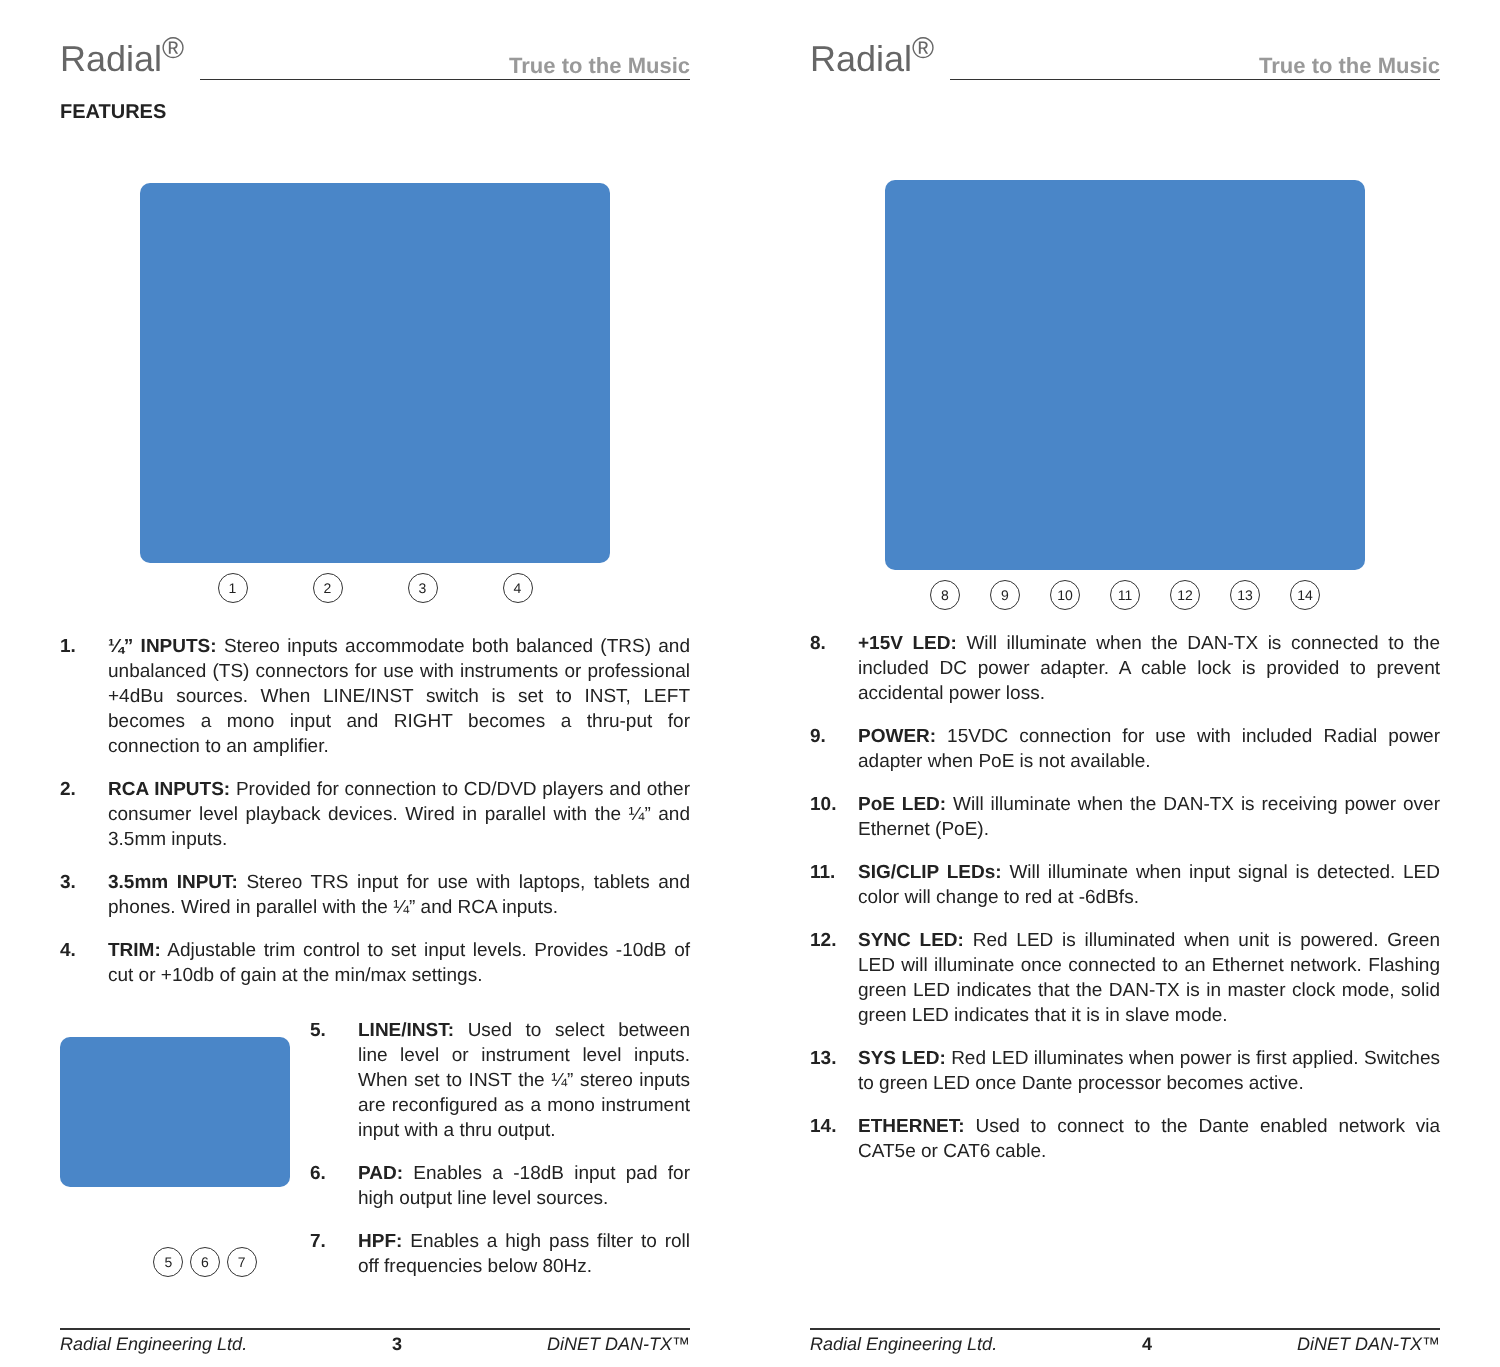Radial<sup>®</sup>
True to the Music
FEATURES
1 2 3 4
1. ¼” INPUTS: Stereo inputs accommodate both balanced (TRS) and unbalanced (TS) connectors for use with instruments or professional +4dBu sources. When LINE/INST switch is set to INST, LEFT becomes a mono input and RIGHT becomes a thru-put for connection to an amplifier.
2. RCA INPUTS: Provided for connection to CD/DVD players and other consumer level playback devices. Wired in parallel with the ¼” and 3.5mm inputs.
3. 3.5mm INPUT: Stereo TRS input for use with laptops, tablets and phones. Wired in parallel with the ¼” and RCA inputs.
4. TRIM: Adjustable trim control to set input levels. Provides -10dB of cut or +10db of gain at the min/max settings.
5 6 7
5. LINE/INST: Used to select between line level or instrument level inputs. When set to INST the ¼” stereo inputs are reconfigured as a mono instrument input with a thru output.
6. PAD: Enables a -18dB input pad for high output line level sources.
7. HPF: Enables a high pass filter to roll off frequencies below 80Hz.
Radial Engineering Ltd. 3 DiNET DAN-TX™
Radial<sup>®</sup>
True to the Music
8 9 10 11 12 13 14
8. +15V LED: Will illuminate when the DAN-TX is connected to the included DC power adapter. A cable lock is provided to prevent accidental power loss.
9. POWER: 15VDC connection for use with included Radial power adapter when PoE is not available.
10. PoE LED: Will illuminate when the DAN-TX is receiving power over Ethernet (PoE).
11. SIG/CLIP LEDs: Will illuminate when input signal is detected. LED color will change to red at -6dBfs.
12. SYNC LED: Red LED is illuminated when unit is powered. Green LED will illuminate once connected to an Ethernet network. Flashing green LED indicates that the DAN-TX is in master clock mode, solid green LED indicates that it is in slave mode.
13. SYS LED: Red LED illuminates when power is first applied. Switches to green LED once Dante processor becomes active.
14. ETHERNET: Used to connect to the Dante enabled network via CAT5e or CAT6 cable.
Radial Engineering Ltd. 4 DiNET DAN-TX™